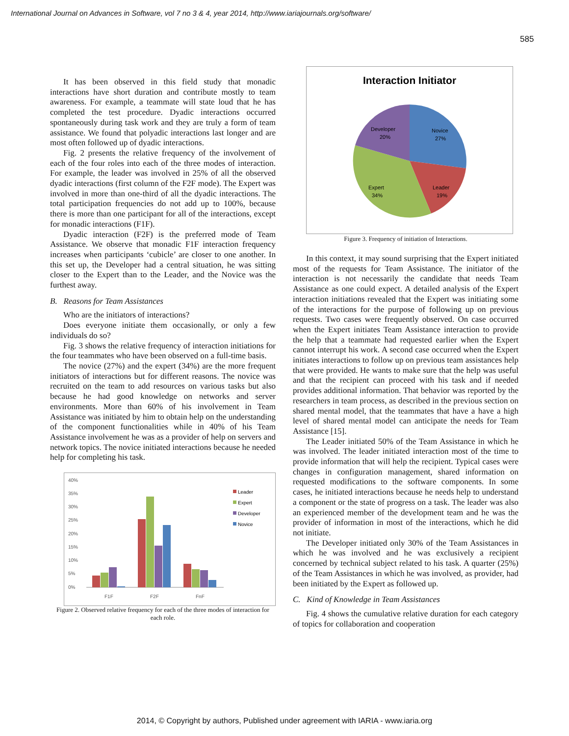International Journal on Advances in Software, vol 7 no 3 & 4, year 2014, http://www.iariajournals.org/software/
585
It has been observed in this field study that monadic interactions have short duration and contribute mostly to team awareness. For example, a teammate will state loud that he has completed the test procedure. Dyadic interactions occurred spontaneously during task work and they are truly a form of team assistance. We found that polyadic interactions last longer and are most often followed up of dyadic interactions.
Fig. 2 presents the relative frequency of the involvement of each of the four roles into each of the three modes of interaction. For example, the leader was involved in 25% of all the observed dyadic interactions (first column of the F2F mode). The Expert was involved in more than one-third of all the dyadic interactions. The total participation frequencies do not add up to 100%, because there is more than one participant for all of the interactions, except for monadic interactions (F1F).
Dyadic interaction (F2F) is the preferred mode of Team Assistance. We observe that monadic F1F interaction frequency increases when participants ‘cubicle’ are closer to one another. In this set up, the Developer had a central situation, he was sitting closer to the Expert than to the Leader, and the Novice was the furthest away.
B. Reasons for Team Assistances
Who are the initiators of interactions?
Does everyone initiate them occasionally, or only a few individuals do so?
Fig. 3 shows the relative frequency of interaction initiations for the four teammates who have been observed on a full-time basis.
The novice (27%) and the expert (34%) are the more frequent initiators of interactions but for different reasons. The novice was recruited on the team to add resources on various tasks but also because he had good knowledge on networks and server environments. More than 60% of his involvement in Team Assistance was initiated by him to obtain help on the understanding of the component functionalities while in 40% of his Team Assistance involvement he was as a provider of help on servers and network topics. The novice initiated interactions because he needed help for completing his task.
40%
35%
30%
25%
20%
15%
10%
5%
0%
F1F
F2F
FnF
Leader
Expert
Developer
Novice
Figure 2. Observed relative frequency for each of the three modes of interaction for each role.
Interaction Initiator
Novice
27%
Leader
19%
Expert
34%
Developer
20%
Figure 3. Frequency of initiation of Interactions.
In this context, it may sound surprising that the Expert initiated most of the requests for Team Assistance. The initiator of the interaction is not necessarily the candidate that needs Team Assistance as one could expect. A detailed analysis of the Expert interaction initiations revealed that the Expert was initiating some of the interactions for the purpose of following up on previous requests. Two cases were frequently observed. On case occurred when the Expert initiates Team Assistance interaction to provide the help that a teammate had requested earlier when the Expert cannot interrupt his work. A second case occurred when the Expert initiates interactions to follow up on previous team assistances help that were provided. He wants to make sure that the help was useful and that the recipient can proceed with his task and if needed provides additional information. That behavior was reported by the researchers in team process, as described in the previous section on shared mental model, that the teammates that have a have a high level of shared mental model can anticipate the needs for Team Assistance [15].
The Leader initiated 50% of the Team Assistance in which he was involved. The leader initiated interaction most of the time to provide information that will help the recipient. Typical cases were changes in configuration management, shared information on requested modifications to the software components. In some cases, he initiated interactions because he needs help to understand a component or the state of progress on a task. The leader was also an experienced member of the development team and he was the provider of information in most of the interactions, which he did not initiate.
The Developer initiated only 30% of the Team Assistances in which he was involved and he was exclusively a recipient concerned by technical subject related to his task. A quarter (25%) of the Team Assistances in which he was involved, as provider, had been initiated by the Expert as followed up.
C. Kind of Knowledge in Team Assistances
Fig. 4 shows the cumulative relative duration for each category of topics for collaboration and cooperation
2014, © Copyright by authors, Published under agreement with IARIA - www.iaria.org